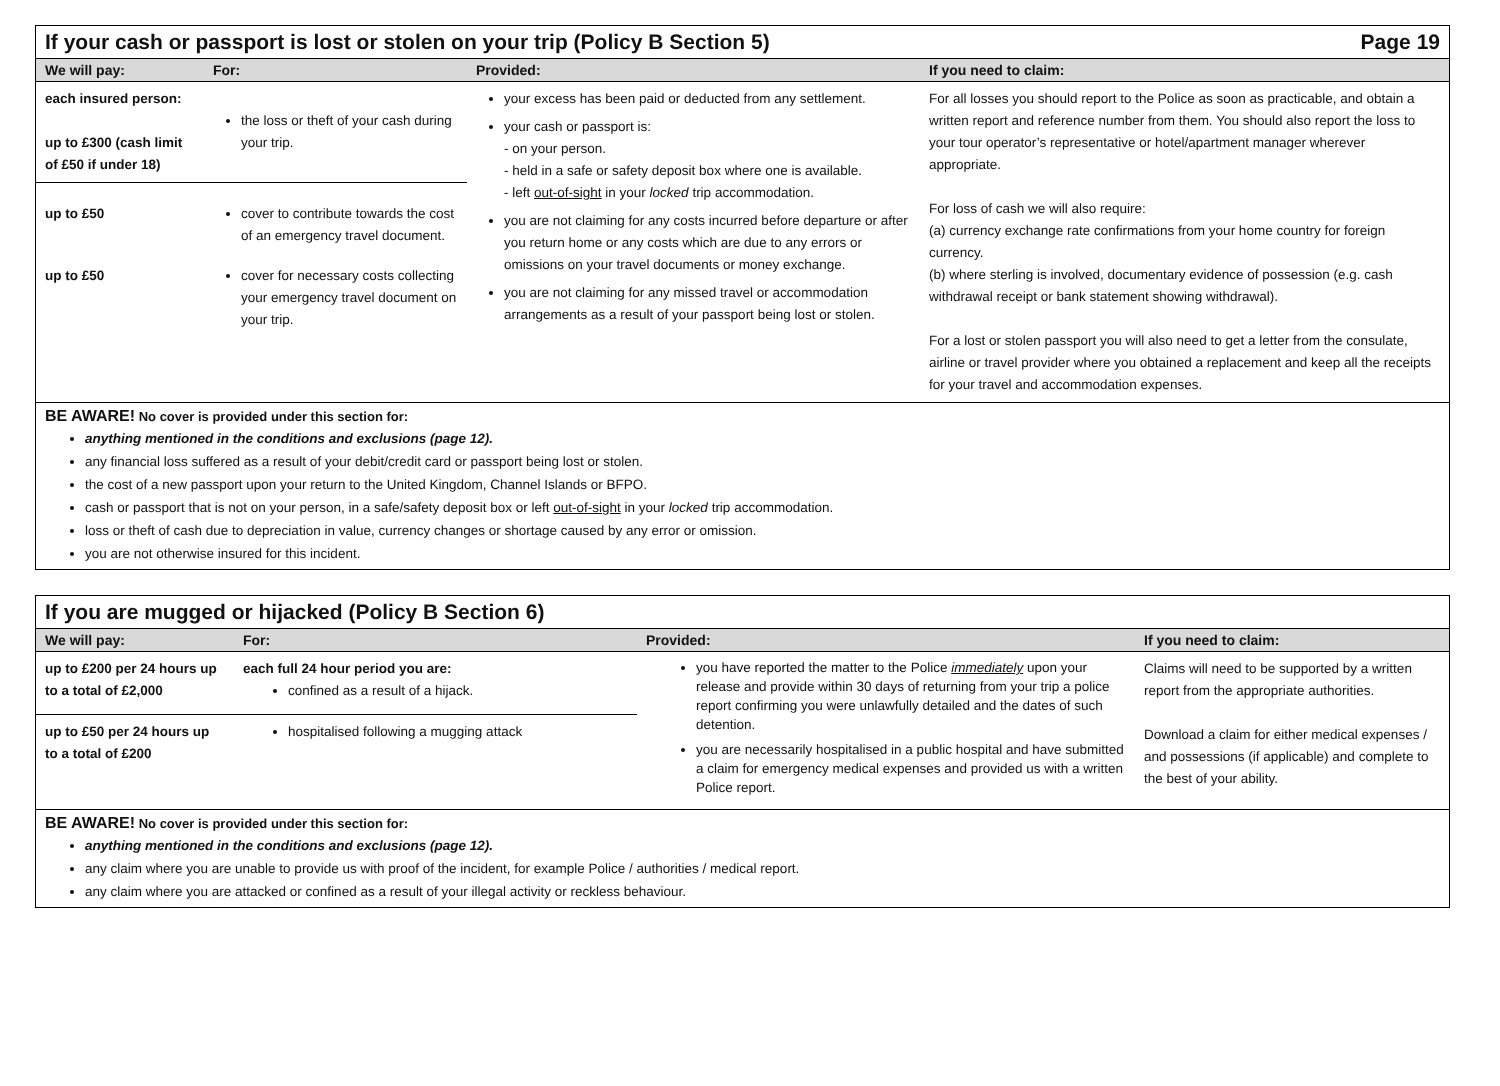If your cash or passport is lost or stolen on your trip (Policy B Section 5) Page 19
| We will pay: | For: | Provided: | If you need to claim: |
| --- | --- | --- | --- |
| / each insured person: up to £300 (cash limit of £50 if under 18) / the loss or theft of your cash during your trip. / / up to £50 / cover to contribute towards the cost of an emergency travel document. / / up to £50 / cover for necessary costs collecting your emergency travel document on your trip. / | | your excess has been paid or deducted from any settlement. your cash or passport is: - on your person. - held in a safe or safety deposit box where one is available. - left out-of-sight in your locked trip accommodation. you are not claiming for any costs incurred before departure or after you return home or any costs which are due to any errors or omissions on your travel documents or money exchange. you are not claiming for any missed travel or accommodation arrangements as a result of your passport being lost or stolen. | For all losses you should report to the Police as soon as practicable, and obtain a written report and reference number from them. You should also report the loss to your tour operator’s representative or hotel/apartment manager wherever appropriate. For loss of cash we will also require: (a) currency exchange rate confirmations from your home country for foreign currency. (b) where sterling is involved, documentary evidence of possession (e.g. cash withdrawal receipt or bank statement showing withdrawal). For a lost or stolen passport you will also need to get a letter from the consulate, airline or travel provider where you obtained a replacement and keep all the receipts for your travel and accommodation expenses. |
BE AWARE! No cover is provided under this section for:
anything mentioned in the conditions and exclusions (page 12).
any financial loss suffered as a result of your debit/credit card or passport being lost or stolen.
the cost of a new passport upon your return to the United Kingdom, Channel Islands or BFPO.
cash or passport that is not on your person, in a safe/safety deposit box or left out-of-sight in your locked trip accommodation.
loss or theft of cash due to depreciation in value, currency changes or shortage caused by any error or omission.
you are not otherwise insured for this incident.
If you are mugged or hijacked (Policy B Section 6)
| We will pay: | For: | Provided: | If you need to claim: |
| --- | --- | --- | --- |
| / up to £200 per 24 hours up to a total of £2,000 / each full 24 hour period you are: confined as a result of a hijack. / / up to £50 per 24 hours up to a total of £200 / hospitalised following a mugging attack / | | you have reported the matter to the Police immediately upon your release and provide within 30 days of returning from your trip a police report confirming you were unlawfully detailed and the dates of such detention. you are necessarily hospitalised in a public hospital and have submitted a claim for emergency medical expenses and provided us with a written Police report. | Claims will need to be supported by a written report from the appropriate authorities. Download a claim for either medical expenses / and possessions (if applicable) and complete to the best of your ability. |
BE AWARE! No cover is provided under this section for:
anything mentioned in the conditions and exclusions (page 12).
any claim where you are unable to provide us with proof of the incident, for example Police / authorities / medical report.
any claim where you are attacked or confined as a result of your illegal activity or reckless behaviour.